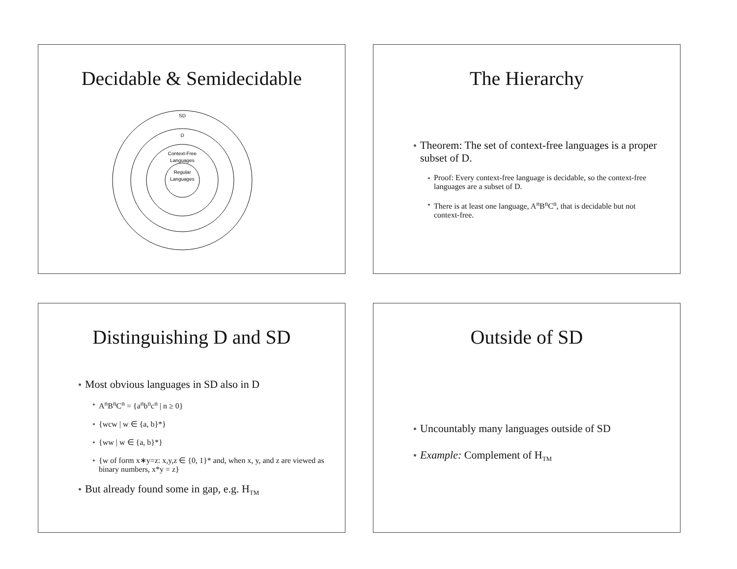Decidable & Semidecidable
SD
D
Context-Free
Languages
Regular
Languages
The Hierarchy
Theorem: The set of context-free languages is a proper subset of D.
Proof: Every context-free language is decidable, so the context-free languages are a subset of D.
There is at least one language, A<sup>n</sup>B<sup>n</sup>C<sup>n</sup>, that is decidable but not context-free.
Distinguishing D and SD
Most obvious languages in SD also in D
A<sup>n</sup>B<sup>n</sup>C<sup>n</sup> = {a<sup>n</sup>b<sup>n</sup>c<sup>n</sup> | n ≥ 0}
{wcw | w ∈ {a, b}*}
{ww | w ∈ {a, b}*}
{w of form x∗y=z: x,y,z ∈ {0, 1}* and, when x, y, and z are viewed as binary numbers, x*y = z}
But already found some in gap, e.g. H<sub>TM</sub>
Outside of SD
Uncountably many languages outside of SD
Example: Complement of H<sub>TM</sub>